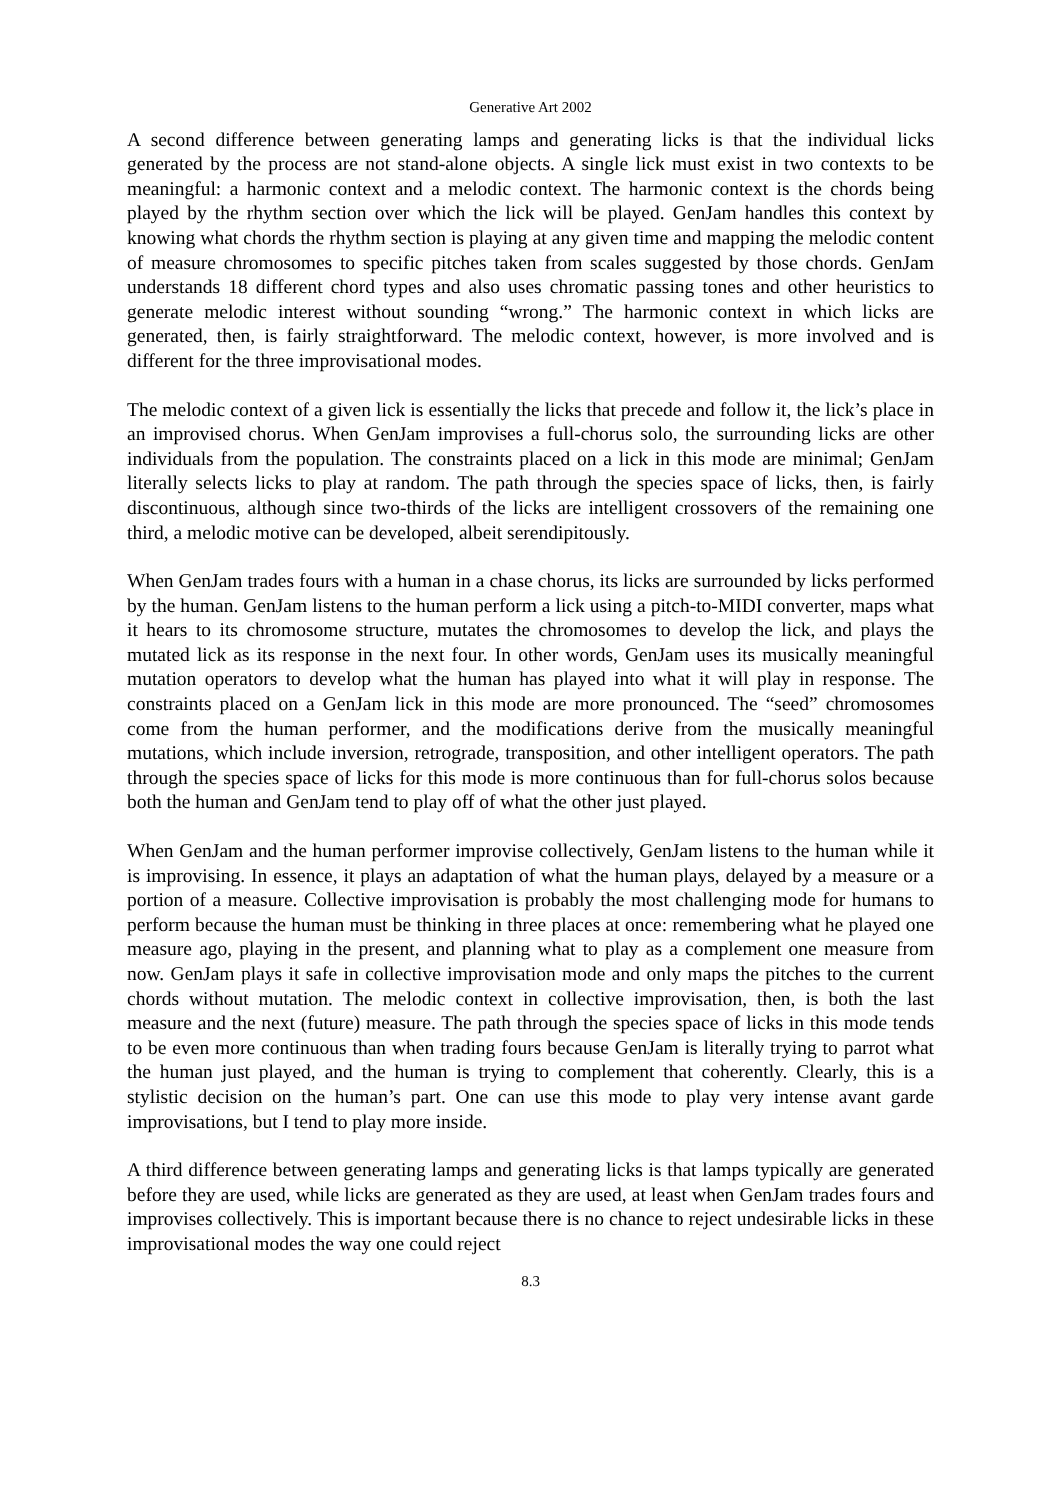Generative Art 2002
A second difference between generating lamps and generating licks is that the individual licks generated by the process are not stand-alone objects. A single lick must exist in two contexts to be meaningful: a harmonic context and a melodic context. The harmonic context is the chords being played by the rhythm section over which the lick will be played. GenJam handles this context by knowing what chords the rhythm section is playing at any given time and mapping the melodic content of measure chromosomes to specific pitches taken from scales suggested by those chords. GenJam understands 18 different chord types and also uses chromatic passing tones and other heuristics to generate melodic interest without sounding “wrong.” The harmonic context in which licks are generated, then, is fairly straightforward. The melodic context, however, is more involved and is different for the three improvisational modes.
The melodic context of a given lick is essentially the licks that precede and follow it, the lick’s place in an improvised chorus. When GenJam improvises a full-chorus solo, the surrounding licks are other individuals from the population. The constraints placed on a lick in this mode are minimal; GenJam literally selects licks to play at random. The path through the species space of licks, then, is fairly discontinuous, although since two-thirds of the licks are intelligent crossovers of the remaining one third, a melodic motive can be developed, albeit serendipitously.
When GenJam trades fours with a human in a chase chorus, its licks are surrounded by licks performed by the human. GenJam listens to the human perform a lick using a pitch-to-MIDI converter, maps what it hears to its chromosome structure, mutates the chromosomes to develop the lick, and plays the mutated lick as its response in the next four. In other words, GenJam uses its musically meaningful mutation operators to develop what the human has played into what it will play in response. The constraints placed on a GenJam lick in this mode are more pronounced. The “seed” chromosomes come from the human performer, and the modifications derive from the musically meaningful mutations, which include inversion, retrograde, transposition, and other intelligent operators. The path through the species space of licks for this mode is more continuous than for full-chorus solos because both the human and GenJam tend to play off of what the other just played.
When GenJam and the human performer improvise collectively, GenJam listens to the human while it is improvising. In essence, it plays an adaptation of what the human plays, delayed by a measure or a portion of a measure. Collective improvisation is probably the most challenging mode for humans to perform because the human must be thinking in three places at once: remembering what he played one measure ago, playing in the present, and planning what to play as a complement one measure from now. GenJam plays it safe in collective improvisation mode and only maps the pitches to the current chords without mutation. The melodic context in collective improvisation, then, is both the last measure and the next (future) measure. The path through the species space of licks in this mode tends to be even more continuous than when trading fours because GenJam is literally trying to parrot what the human just played, and the human is trying to complement that coherently. Clearly, this is a stylistic decision on the human’s part. One can use this mode to play very intense avant garde improvisations, but I tend to play more inside.
A third difference between generating lamps and generating licks is that lamps typically are generated before they are used, while licks are generated as they are used, at least when GenJam trades fours and improvises collectively. This is important because there is no chance to reject undesirable licks in these improvisational modes the way one could reject
8.3